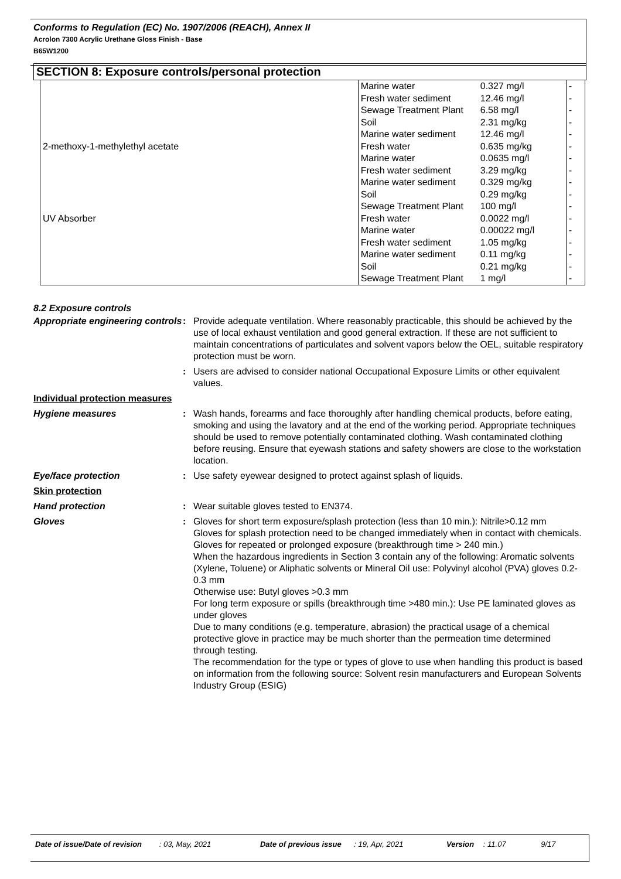Conforms to Regulation (EC) No. 1907/2006 (REACH), Annex II
Acrolon 7300 Acrylic Urethane Gloss Finish - Base
B65W1200
SECTION 8: Exposure controls/personal protection
| | Marine water | 0.327 mg/l | - |
| | Fresh water sediment | 12.46 mg/l | - |
| | Sewage Treatment Plant | 6.58 mg/l | - |
| | Soil | 2.31 mg/kg | - |
| | Marine water sediment | 12.46 mg/l | - |
| 2-methoxy-1-methylethyl acetate | Fresh water | 0.635 mg/kg | - |
| | Marine water | 0.0635 mg/l | - |
| | Fresh water sediment | 3.29 mg/kg | - |
| | Marine water sediment | 0.329 mg/kg | - |
| | Soil | 0.29 mg/kg | - |
| | Sewage Treatment Plant | 100 mg/l | - |
| UV Absorber | Fresh water | 0.0022 mg/l | - |
| | Marine water | 0.00022 mg/l | - |
| | Fresh water sediment | 1.05 mg/kg | - |
| | Marine water sediment | 0.11 mg/kg | - |
| | Soil | 0.21 mg/kg | - |
| | Sewage Treatment Plant | 1 mg/l | - |
8.2 Exposure controls
| Appropriate engineering controls | : | Provide adequate ventilation. Where reasonably practicable, this should be achieved by the use of local exhaust ventilation and good general extraction. If these are not sufficient to maintain concentrations of particulates and solvent vapors below the OEL, suitable respiratory protection must be worn. |
| | : | Users are advised to consider national Occupational Exposure Limits or other equivalent values. |
| Individual protection measures | | |
| Hygiene measures | : | Wash hands, forearms and face thoroughly after handling chemical products, before eating, smoking and using the lavatory and at the end of the working period. Appropriate techniques should be used to remove potentially contaminated clothing. Wash contaminated clothing before reusing. Ensure that eyewash stations and safety showers are close to the workstation location. |
| Eye/face protection | : | Use safety eyewear designed to protect against splash of liquids. |
| Skin protection | | |
| Hand protection | : | Wear suitable gloves tested to EN374. |
| Gloves | : | Gloves for short term exposure/splash protection (less than 10 min.): Nitrile>0.12 mm Gloves for splash protection need to be changed immediately when in contact with chemicals. Gloves for repeated or prolonged exposure (breakthrough time > 240 min.) When the hazardous ingredients in Section 3 contain any of the following: Aromatic solvents (Xylene, Toluene) or Aliphatic solvents or Mineral Oil use: Polyvinyl alcohol (PVA) gloves 0.2-0.3 mm Otherwise use: Butyl gloves >0.3 mm For long term exposure or spills (breakthrough time >480 min.): Use PE laminated gloves as under gloves Due to many conditions (e.g. temperature, abrasion) the practical usage of a chemical protective glove in practice may be much shorter than the permeation time determined through testing. The recommendation for the type or types of glove to use when handling this product is based on information from the following source: Solvent resin manufacturers and European Solvents Industry Group (ESIG) |
Date of issue/Date of revision : 03, May, 2021 Date of previous issue : 19, Apr, 2021 Version : 11.07 9/17